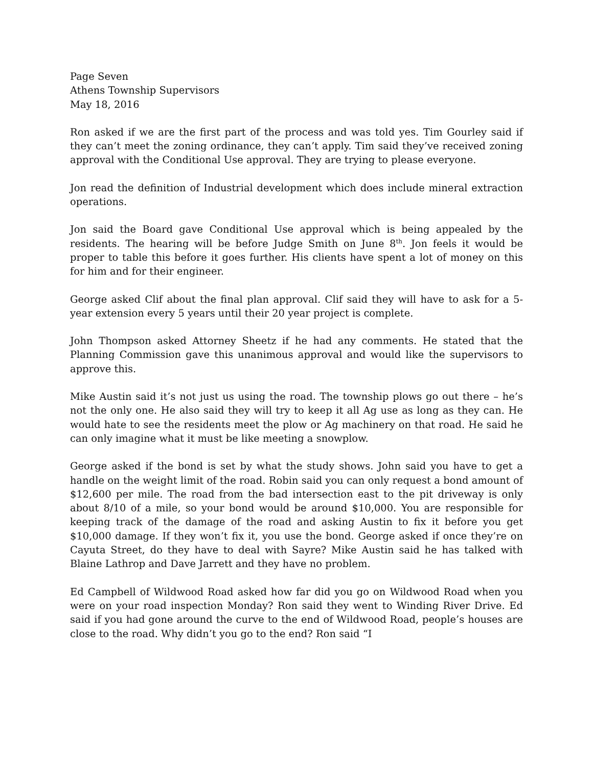Page Seven
Athens Township Supervisors
May 18, 2016
Ron asked if we are the first part of the process and was told yes. Tim Gourley said if they can’t meet the zoning ordinance, they can’t apply. Tim said they’ve received zoning approval with the Conditional Use approval. They are trying to please everyone.
Jon read the definition of Industrial development which does include mineral extraction operations.
Jon said the Board gave Conditional Use approval which is being appealed by the residents. The hearing will be before Judge Smith on June 8<sup>th</sup>. Jon feels it would be proper to table this before it goes further. His clients have spent a lot of money on this for him and for their engineer.
George asked Clif about the final plan approval. Clif said they will have to ask for a 5-year extension every 5 years until their 20 year project is complete.
John Thompson asked Attorney Sheetz if he had any comments. He stated that the Planning Commission gave this unanimous approval and would like the supervisors to approve this.
Mike Austin said it’s not just us using the road. The township plows go out there – he’s not the only one. He also said they will try to keep it all Ag use as long as they can. He would hate to see the residents meet the plow or Ag machinery on that road. He said he can only imagine what it must be like meeting a snowplow.
George asked if the bond is set by what the study shows. John said you have to get a handle on the weight limit of the road. Robin said you can only request a bond amount of $12,600 per mile. The road from the bad intersection east to the pit driveway is only about 8/10 of a mile, so your bond would be around $10,000. You are responsible for keeping track of the damage of the road and asking Austin to fix it before you get $10,000 damage. If they won’t fix it, you use the bond. George asked if once they’re on Cayuta Street, do they have to deal with Sayre? Mike Austin said he has talked with Blaine Lathrop and Dave Jarrett and they have no problem.
Ed Campbell of Wildwood Road asked how far did you go on Wildwood Road when you were on your road inspection Monday? Ron said they went to Winding River Drive. Ed said if you had gone around the curve to the end of Wildwood Road, people’s houses are close to the road. Why didn’t you go to the end? Ron said “I